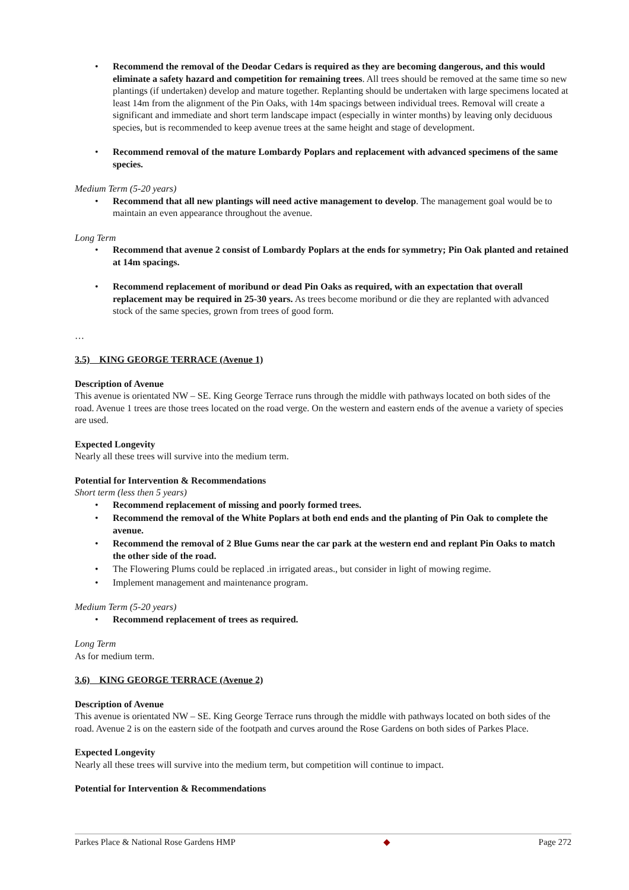Recommend the removal of the Deodar Cedars is required as they are becoming dangerous, and this would eliminate a safety hazard and competition for remaining trees. All trees should be removed at the same time so new plantings (if undertaken) develop and mature together. Replanting should be undertaken with large specimens located at least 14m from the alignment of the Pin Oaks, with 14m spacings between individual trees. Removal will create a significant and immediate and short term landscape impact (especially in winter months) by leaving only deciduous species, but is recommended to keep avenue trees at the same height and stage of development.
Recommend removal of the mature Lombardy Poplars and replacement with advanced specimens of the same species.
Medium Term (5-20 years)
Recommend that all new plantings will need active management to develop. The management goal would be to maintain an even appearance throughout the avenue.
Long Term
Recommend that avenue 2 consist of Lombardy Poplars at the ends for symmetry; Pin Oak planted and retained at 14m spacings.
Recommend replacement of moribund or dead Pin Oaks as required, with an expectation that overall replacement may be required in 25-30 years. As trees become moribund or die they are replanted with advanced stock of the same species, grown from trees of good form.
…
3.5) KING GEORGE TERRACE (Avenue 1)
Description of Avenue
This avenue is orientated NW – SE. King George Terrace runs through the middle with pathways located on both sides of the road. Avenue 1 trees are those trees located on the road verge. On the western and eastern ends of the avenue a variety of species are used.
Expected Longevity
Nearly all these trees will survive into the medium term.
Potential for Intervention & Recommendations
Short term (less then 5 years)
Recommend replacement of missing and poorly formed trees.
Recommend the removal of the White Poplars at both end ends and the planting of Pin Oak to complete the avenue.
Recommend the removal of 2 Blue Gums near the car park at the western end and replant Pin Oaks to match the other side of the road.
The Flowering Plums could be replaced .in irrigated areas., but consider in light of mowing regime.
Implement management and maintenance program.
Medium Term (5-20 years)
Recommend replacement of trees as required.
Long Term
As for medium term.
3.6) KING GEORGE TERRACE (Avenue 2)
Description of Avenue
This avenue is orientated NW – SE. King George Terrace runs through the middle with pathways located on both sides of the road. Avenue 2 is on the eastern side of the footpath and curves around the Rose Gardens on both sides of Parkes Place.
Expected Longevity
Nearly all these trees will survive into the medium term, but competition will continue to impact.
Potential for Intervention & Recommendations
Parkes Place & National Rose Gardens HMP ◆ Page 272